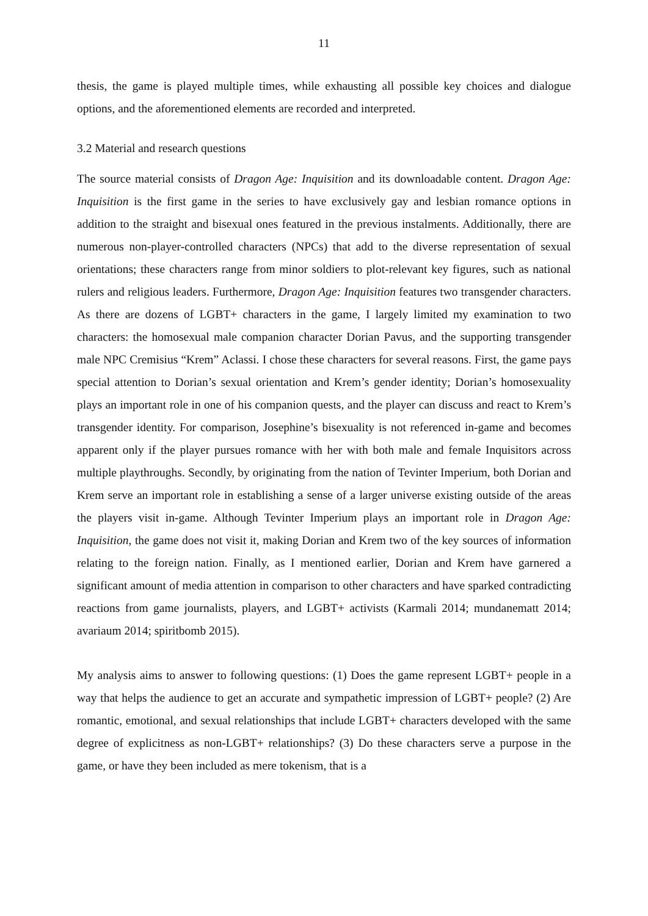11
thesis, the game is played multiple times, while exhausting all possible key choices and dialogue options, and the aforementioned elements are recorded and interpreted.
3.2 Material and research questions
The source material consists of Dragon Age: Inquisition and its downloadable content. Dragon Age: Inquisition is the first game in the series to have exclusively gay and lesbian romance options in addition to the straight and bisexual ones featured in the previous instalments. Additionally, there are numerous non-player-controlled characters (NPCs) that add to the diverse representation of sexual orientations; these characters range from minor soldiers to plot-relevant key figures, such as national rulers and religious leaders. Furthermore, Dragon Age: Inquisition features two transgender characters. As there are dozens of LGBT+ characters in the game, I largely limited my examination to two characters: the homosexual male companion character Dorian Pavus, and the supporting transgender male NPC Cremisius “Krem” Aclassi. I chose these characters for several reasons. First, the game pays special attention to Dorian’s sexual orientation and Krem’s gender identity; Dorian’s homosexuality plays an important role in one of his companion quests, and the player can discuss and react to Krem’s transgender identity. For comparison, Josephine’s bisexuality is not referenced in-game and becomes apparent only if the player pursues romance with her with both male and female Inquisitors across multiple playthroughs. Secondly, by originating from the nation of Tevinter Imperium, both Dorian and Krem serve an important role in establishing a sense of a larger universe existing outside of the areas the players visit in-game. Although Tevinter Imperium plays an important role in Dragon Age: Inquisition, the game does not visit it, making Dorian and Krem two of the key sources of information relating to the foreign nation. Finally, as I mentioned earlier, Dorian and Krem have garnered a significant amount of media attention in comparison to other characters and have sparked contradicting reactions from game journalists, players, and LGBT+ activists (Karmali 2014; mundanematt 2014; avariaum 2014; spiritbomb 2015).
My analysis aims to answer to following questions: (1) Does the game represent LGBT+ people in a way that helps the audience to get an accurate and sympathetic impression of LGBT+ people? (2) Are romantic, emotional, and sexual relationships that include LGBT+ characters developed with the same degree of explicitness as non-LGBT+ relationships? (3) Do these characters serve a purpose in the game, or have they been included as mere tokenism, that is a